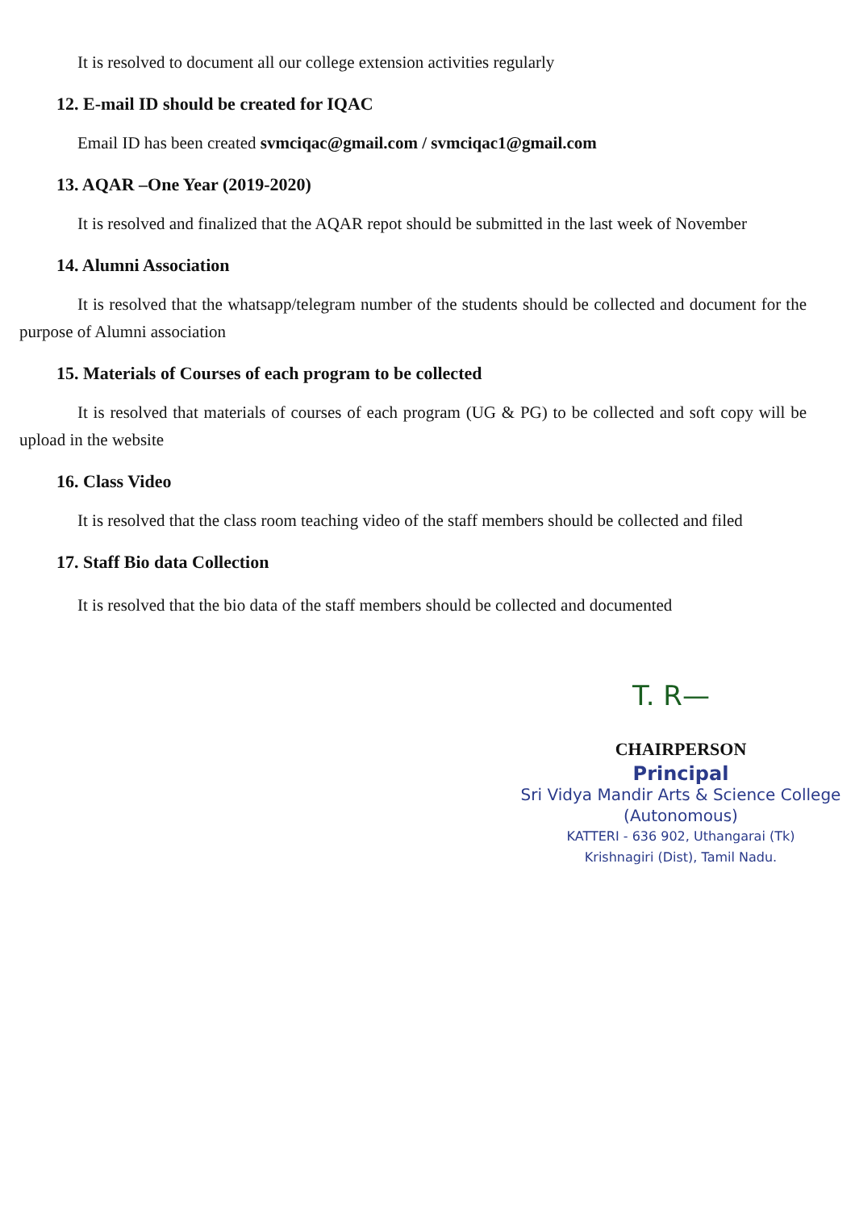It is resolved to document all our college extension activities regularly
12. E-mail ID should be created for IQAC
Email ID has been created svmciqac@gmail.com / svmciqac1@gmail.com
13. AQAR –One Year (2019-2020)
It is resolved and finalized that the AQAR repot should be submitted in the last week of November
14. Alumni Association
It is resolved that the whatsapp/telegram number of the students should be collected and document for the purpose of Alumni association
15. Materials of Courses of each program to be collected
It is resolved that materials of courses of each program (UG & PG) to be collected and soft copy will be upload in the website
16. Class Video
It is resolved that the class room teaching video of the staff members should be collected and filed
17. Staff Bio data Collection
It is resolved that the bio data of the staff members should be collected and documented
T. R—
CHAIRPERSON
Principal
Sri Vidya Mandir Arts & Science College
(Autonomous)
KATTERI - 636 902, Uthangarai (Tk)
Krishnagiri (Dist), Tamil Nadu.